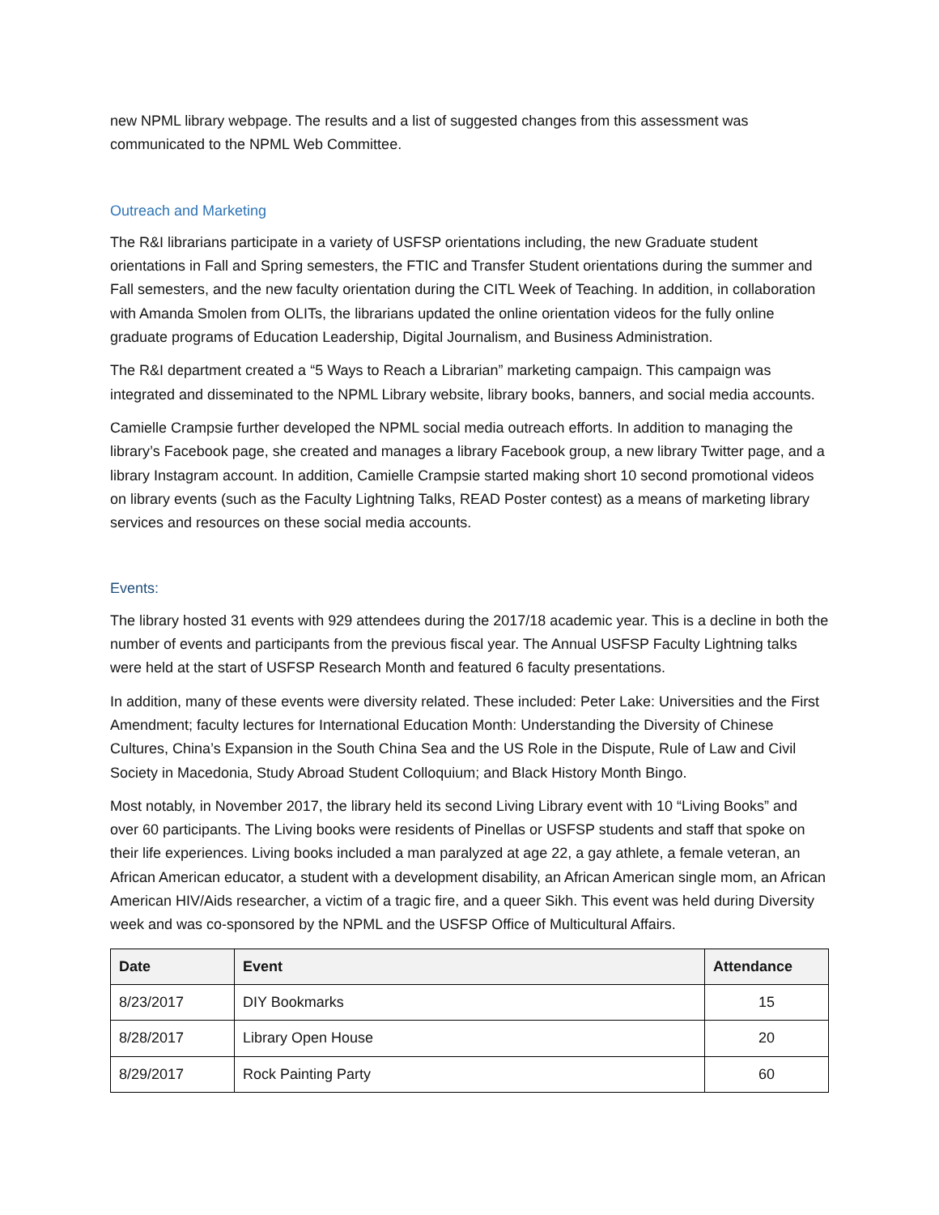new NPML library webpage. The results and a list of suggested changes from this assessment was communicated to the NPML Web Committee.
Outreach and Marketing
The R&I librarians participate in a variety of USFSP orientations including, the new Graduate student orientations in Fall and Spring semesters, the FTIC and Transfer Student orientations during the summer and Fall semesters, and the new faculty orientation during the CITL Week of Teaching. In addition, in collaboration with Amanda Smolen from OLITs, the librarians updated the online orientation videos for the fully online graduate programs of Education Leadership, Digital Journalism, and Business Administration.
The R&I department created a “5 Ways to Reach a Librarian” marketing campaign. This campaign was integrated and disseminated to the NPML Library website, library books, banners, and social media accounts.
Camielle Crampsie further developed the NPML social media outreach efforts. In addition to managing the library’s Facebook page, she created and manages a library Facebook group, a new library Twitter page, and a library Instagram account. In addition, Camielle Crampsie started making short 10 second promotional videos on library events (such as the Faculty Lightning Talks, READ Poster contest) as a means of marketing library services and resources on these social media accounts.
Events:
The library hosted 31 events with 929 attendees during the 2017/18 academic year. This is a decline in both the number of events and participants from the previous fiscal year. The Annual USFSP Faculty Lightning talks were held at the start of USFSP Research Month and featured 6 faculty presentations.
In addition, many of these events were diversity related. These included: Peter Lake: Universities and the First Amendment; faculty lectures for International Education Month: Understanding the Diversity of Chinese Cultures, China’s Expansion in the South China Sea and the US Role in the Dispute, Rule of Law and Civil Society in Macedonia, Study Abroad Student Colloquium; and Black History Month Bingo.
Most notably, in November 2017, the library held its second Living Library event with 10 “Living Books” and over 60 participants. The Living books were residents of Pinellas or USFSP students and staff that spoke on their life experiences. Living books included a man paralyzed at age 22, a gay athlete, a female veteran, an African American educator, a student with a development disability, an African American single mom, an African American HIV/Aids researcher, a victim of a tragic fire, and a queer Sikh. This event was held during Diversity week and was co-sponsored by the NPML and the USFSP Office of Multicultural Affairs.
| Date | Event | Attendance |
| --- | --- | --- |
| 8/23/2017 | DIY Bookmarks | 15 |
| 8/28/2017 | Library Open House | 20 |
| 8/29/2017 | Rock Painting Party | 60 |